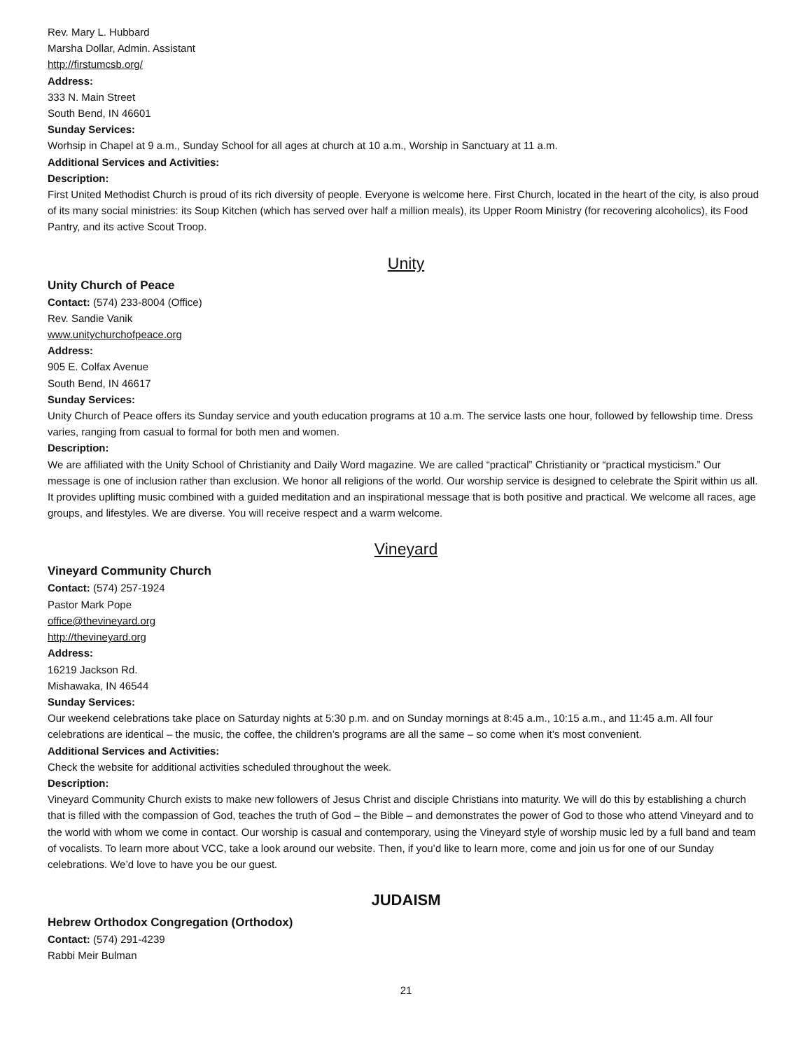Rev. Mary L. Hubbard
Marsha Dollar, Admin. Assistant
http://firstumcsb.org/
Address:
333 N. Main Street
South Bend, IN 46601
Sunday Services:
Worhsip in Chapel at 9 a.m., Sunday School for all ages at church at 10 a.m., Worship in Sanctuary at 11 a.m.
Additional Services and Activities:
Description:
First United Methodist Church is proud of its rich diversity of people. Everyone is welcome here. First Church, located in the heart of the city, is also proud of its many social ministries: its Soup Kitchen (which has served over half a million meals), its Upper Room Ministry (for recovering alcoholics), its Food Pantry, and its active Scout Troop.
Unity
Unity Church of Peace
Contact: (574) 233-8004 (Office)
Rev. Sandie Vanik
www.unitychurchofpeace.org
Address:
905 E. Colfax Avenue
South Bend, IN 46617
Sunday Services:
Unity Church of Peace offers its Sunday service and youth education programs at 10 a.m. The service lasts one hour, followed by fellowship time. Dress varies, ranging from casual to formal for both men and women.
Description:
We are affiliated with the Unity School of Christianity and Daily Word magazine. We are called “practical” Christianity or “practical mysticism.” Our message is one of inclusion rather than exclusion. We honor all religions of the world. Our worship service is designed to celebrate the Spirit within us all. It provides uplifting music combined with a guided meditation and an inspirational message that is both positive and practical. We welcome all races, age groups, and lifestyles. We are diverse. You will receive respect and a warm welcome.
Vineyard
Vineyard Community Church
Contact: (574) 257-1924
Pastor Mark Pope
office@thevineyard.org
http://thevineyard.org
Address:
16219 Jackson Rd.
Mishawaka, IN 46544
Sunday Services:
Our weekend celebrations take place on Saturday nights at 5:30 p.m. and on Sunday mornings at 8:45 a.m., 10:15 a.m., and 11:45 a.m. All four celebrations are identical – the music, the coffee, the children’s programs are all the same – so come when it’s most convenient.
Additional Services and Activities:
Check the website for additional activities scheduled throughout the week.
Description:
Vineyard Community Church exists to make new followers of Jesus Christ and disciple Christians into maturity. We will do this by establishing a church that is filled with the compassion of God, teaches the truth of God – the Bible – and demonstrates the power of God to those who attend Vineyard and to the world with whom we come in contact. Our worship is casual and contemporary, using the Vineyard style of worship music led by a full band and team of vocalists. To learn more about VCC, take a look around our website. Then, if you’d like to learn more, come and join us for one of our Sunday celebrations. We’d love to have you be our guest.
JUDAISM
Hebrew Orthodox Congregation (Orthodox)
Contact: (574) 291-4239
Rabbi Meir Bulman
21